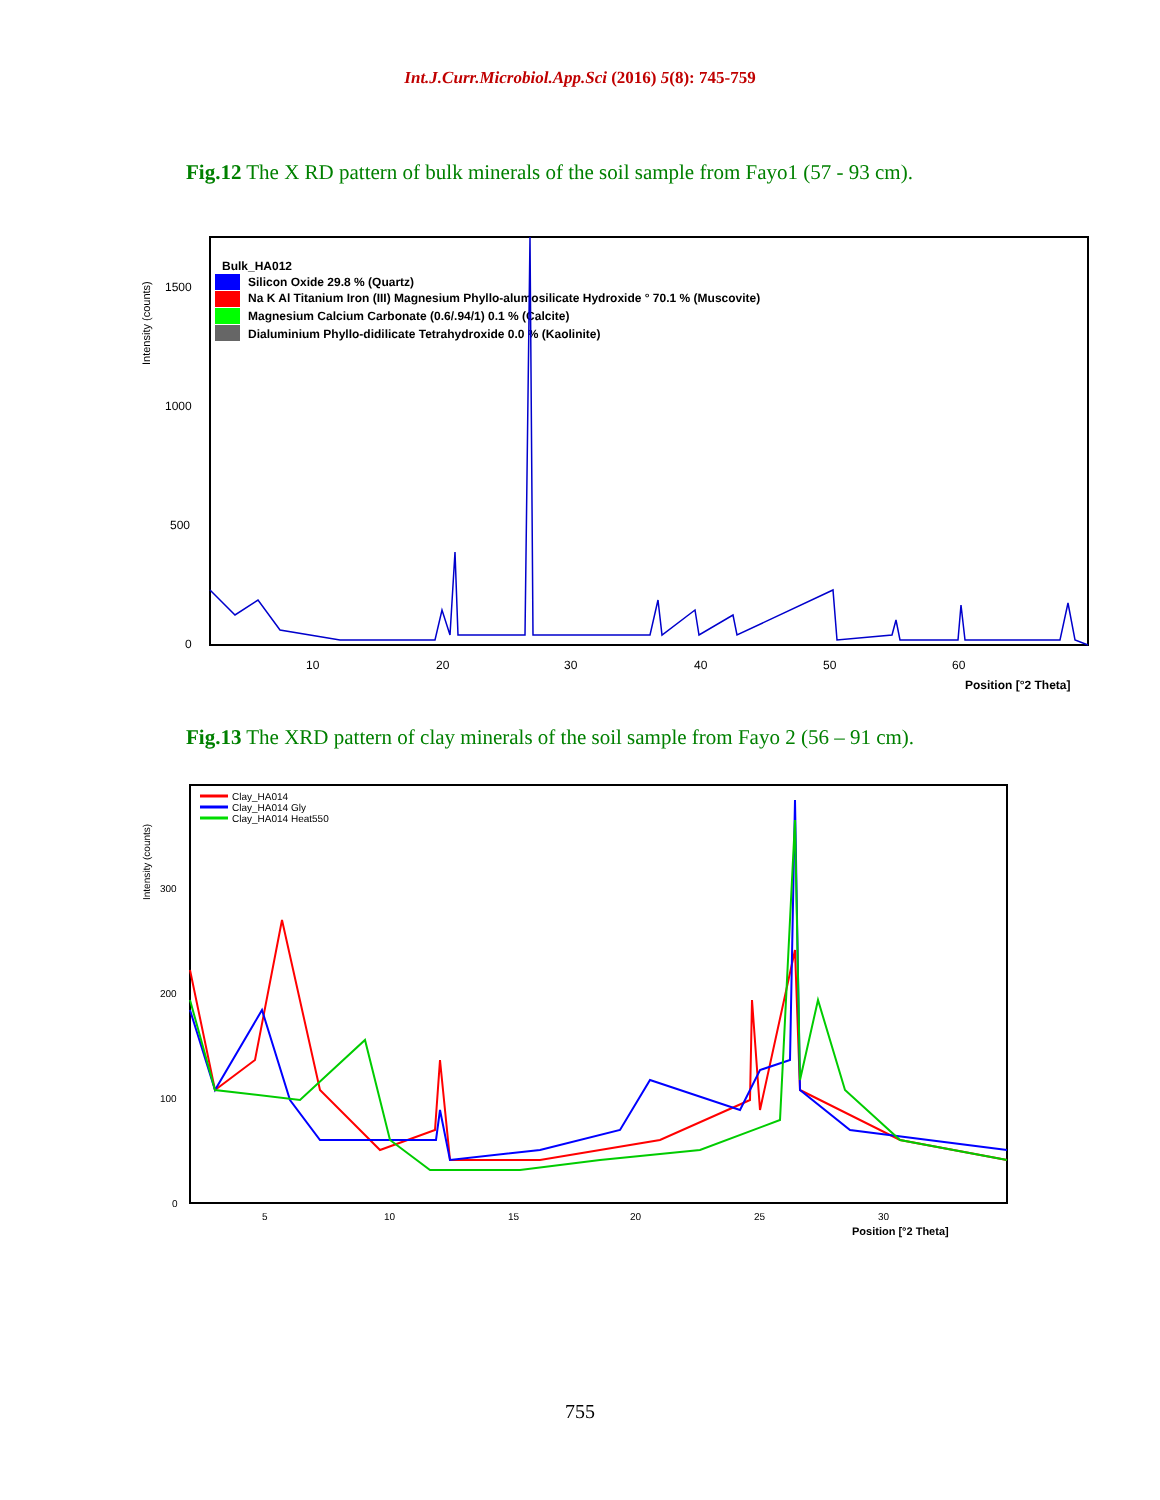Int.J.Curr.Microbiol.App.Sci (2016) 5(8): 745-759
Fig.12 The X RD pattern of bulk minerals of the soil sample from Fayo1 (57 - 93 cm).
Intensity (counts)
1500
1000
500
0
10
20
30
40
50
60
Position [°2 Theta]
Bulk_HA012
Silicon Oxide 29.8 % (Quartz)
Na K Al Titanium Iron (III) Magnesium Phyllo-alumosilicate Hydroxide ° 70.1 % (Muscovite)
Magnesium Calcium Carbonate (0.6/.94/1) 0.1 % (Calcite)
Dialuminium Phyllo-didilicate Tetrahydroxide 0.0 % (Kaolinite)
Fig.13 The XRD pattern of clay minerals of the soil sample from Fayo 2 (56 – 91 cm).
Intensity (counts)
300
200
100
0
5
10
15
20
25
30
Position [°2 Theta]
Clay_HA014
Clay_HA014 Gly
Clay_HA014 Heat550
755